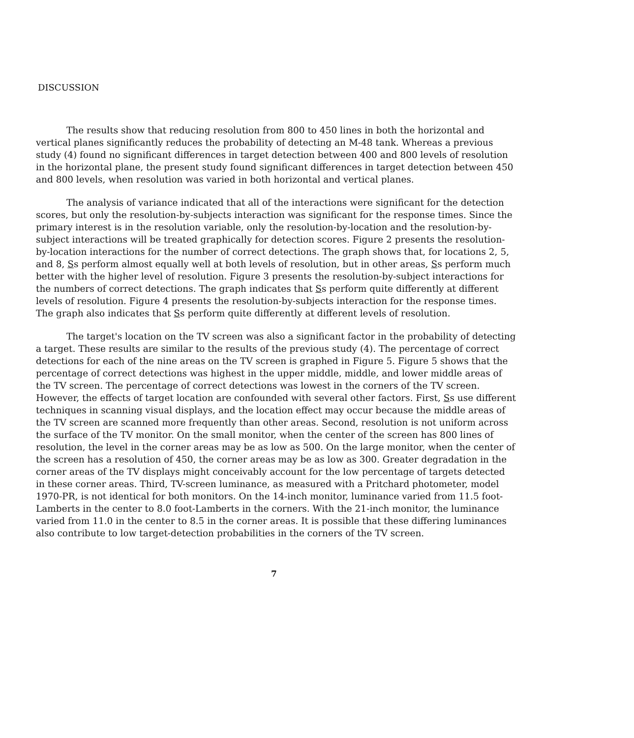DISCUSSION
The results show that reducing resolution from 800 to 450 lines in both the horizontal and vertical planes significantly reduces the probability of detecting an M-48 tank. Whereas a previous study (4) found no significant differences in target detection between 400 and 800 levels of resolution in the horizontal plane, the present study found significant differences in target detection between 450 and 800 levels, when resolution was varied in both horizontal and vertical planes.
The analysis of variance indicated that all of the interactions were significant for the detection scores, but only the resolution-by-subjects interaction was significant for the response times. Since the primary interest is in the resolution variable, only the resolution-by-location and the resolution-by-subject interactions will be treated graphically for detection scores. Figure 2 presents the resolution-by-location interactions for the number of correct detections. The graph shows that, for locations 2, 5, and 8, Ss perform almost equally well at both levels of resolution, but in other areas, Ss perform much better with the higher level of resolution. Figure 3 presents the resolution-by-subject interactions for the numbers of correct detections. The graph indicates that Ss perform quite differently at different levels of resolution. Figure 4 presents the resolution-by-subjects interaction for the response times. The graph also indicates that Ss perform quite differently at different levels of resolution.
The target's location on the TV screen was also a significant factor in the probability of detecting a target. These results are similar to the results of the previous study (4). The percentage of correct detections for each of the nine areas on the TV screen is graphed in Figure 5. Figure 5 shows that the percentage of correct detections was highest in the upper middle, middle, and lower middle areas of the TV screen. The percentage of correct detections was lowest in the corners of the TV screen. However, the effects of target location are confounded with several other factors. First, Ss use different techniques in scanning visual displays, and the location effect may occur because the middle areas of the TV screen are scanned more frequently than other areas. Second, resolution is not uniform across the surface of the TV monitor. On the small monitor, when the center of the screen has 800 lines of resolution, the level in the corner areas may be as low as 500. On the large monitor, when the center of the screen has a resolution of 450, the corner areas may be as low as 300. Greater degradation in the corner areas of the TV displays might conceivably account for the low percentage of targets detected in these corner areas. Third, TV-screen luminance, as measured with a Pritchard photometer, model 1970-PR, is not identical for both monitors. On the 14-inch monitor, luminance varied from 11.5 foot-Lamberts in the center to 8.0 foot-Lamberts in the corners. With the 21-inch monitor, the luminance varied from 11.0 in the center to 8.5 in the corner areas. It is possible that these differing luminances also contribute to low target-detection probabilities in the corners of the TV screen.
7